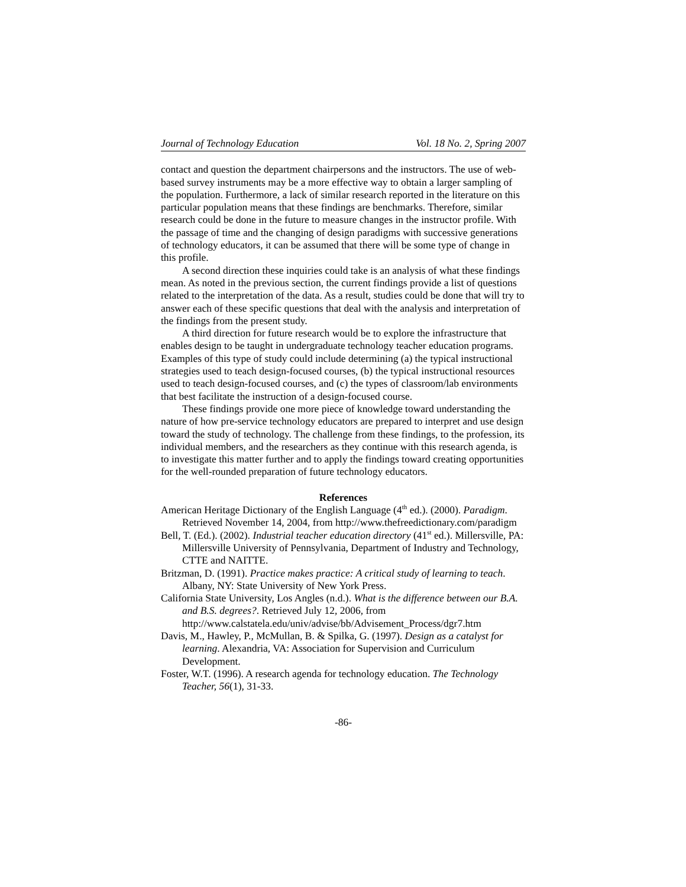Journal of Technology Education Vol. 18 No. 2, Spring 2007
contact and question the department chairpersons and the instructors. The use of web-based survey instruments may be a more effective way to obtain a larger sampling of the population. Furthermore, a lack of similar research reported in the literature on this particular population means that these findings are benchmarks. Therefore, similar research could be done in the future to measure changes in the instructor profile. With the passage of time and the changing of design paradigms with successive generations of technology educators, it can be assumed that there will be some type of change in this profile.
A second direction these inquiries could take is an analysis of what these findings mean. As noted in the previous section, the current findings provide a list of questions related to the interpretation of the data. As a result, studies could be done that will try to answer each of these specific questions that deal with the analysis and interpretation of the findings from the present study.
A third direction for future research would be to explore the infrastructure that enables design to be taught in undergraduate technology teacher education programs. Examples of this type of study could include determining (a) the typical instructional strategies used to teach design-focused courses, (b) the typical instructional resources used to teach design-focused courses, and (c) the types of classroom/lab environments that best facilitate the instruction of a design-focused course.
These findings provide one more piece of knowledge toward understanding the nature of how pre-service technology educators are prepared to interpret and use design toward the study of technology. The challenge from these findings, to the profession, its individual members, and the researchers as they continue with this research agenda, is to investigate this matter further and to apply the findings toward creating opportunities for the well-rounded preparation of future technology educators.
References
American Heritage Dictionary of the English Language (4<sup>th</sup> ed.). (2000). Paradigm. Retrieved November 14, 2004, from http://www.thefreedictionary.com/paradigm
Bell, T. (Ed.). (2002). Industrial teacher education directory (41<sup>st</sup> ed.). Millersville, PA: Millersville University of Pennsylvania, Department of Industry and Technology, CTTE and NAITTE.
Britzman, D. (1991). Practice makes practice: A critical study of learning to teach. Albany, NY: State University of New York Press.
California State University, Los Angles (n.d.). What is the difference between our B.A. and B.S. degrees?. Retrieved July 12, 2006, from http://www.calstatela.edu/univ/advise/bb/Advisement_Process/dgr7.htm
Davis, M., Hawley, P., McMullan, B. & Spilka, G. (1997). Design as a catalyst for learning. Alexandria, VA: Association for Supervision and Curriculum Development.
Foster, W.T. (1996). A research agenda for technology education. The Technology Teacher, 56(1), 31-33.
-86-